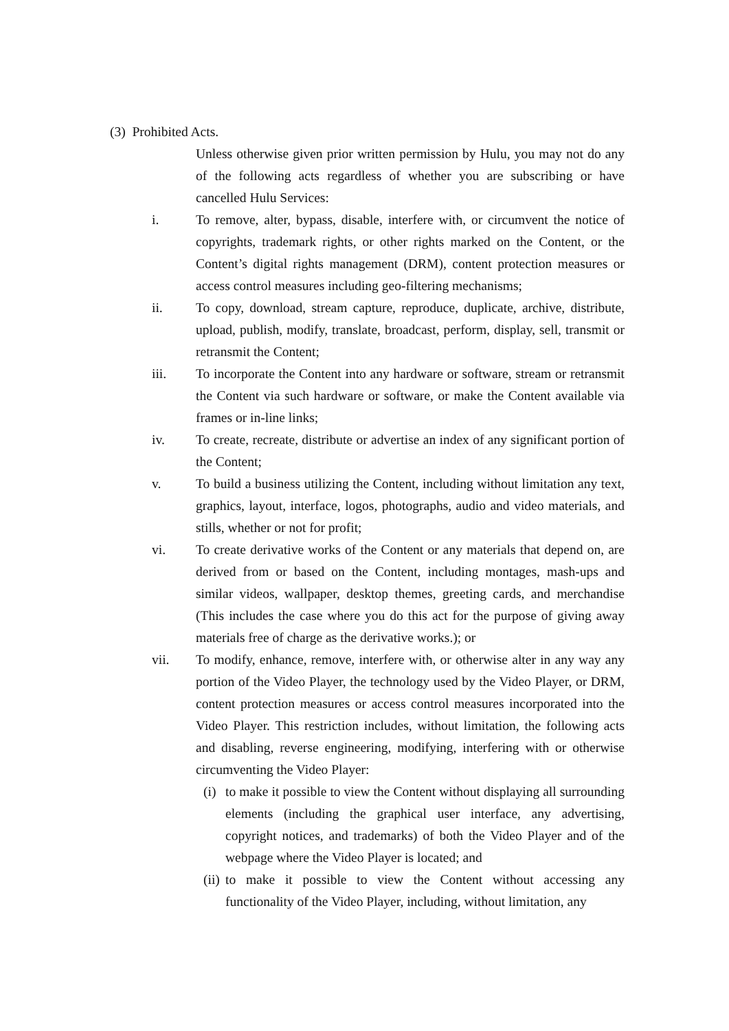(3) Prohibited Acts.
Unless otherwise given prior written permission by Hulu, you may not do any of the following acts regardless of whether you are subscribing or have cancelled Hulu Services:
i. To remove, alter, bypass, disable, interfere with, or circumvent the notice of copyrights, trademark rights, or other rights marked on the Content, or the Content’s digital rights management (DRM), content protection measures or access control measures including geo-filtering mechanisms;
ii. To copy, download, stream capture, reproduce, duplicate, archive, distribute, upload, publish, modify, translate, broadcast, perform, display, sell, transmit or retransmit the Content;
iii. To incorporate the Content into any hardware or software, stream or retransmit the Content via such hardware or software, or make the Content available via frames or in-line links;
iv. To create, recreate, distribute or advertise an index of any significant portion of the Content;
v. To build a business utilizing the Content, including without limitation any text, graphics, layout, interface, logos, photographs, audio and video materials, and stills, whether or not for profit;
vi. To create derivative works of the Content or any materials that depend on, are derived from or based on the Content, including montages, mash-ups and similar videos, wallpaper, desktop themes, greeting cards, and merchandise (This includes the case where you do this act for the purpose of giving away materials free of charge as the derivative works.); or
vii. To modify, enhance, remove, interfere with, or otherwise alter in any way any portion of the Video Player, the technology used by the Video Player, or DRM, content protection measures or access control measures incorporated into the Video Player. This restriction includes, without limitation, the following acts and disabling, reverse engineering, modifying, interfering with or otherwise circumventing the Video Player:
(i)
to make it possible to view the Content without displaying all surrounding elements (including the graphical user interface, any advertising, copyright notices, and trademarks) of both the Video Player and of the webpage where the Video Player is located; and
(ii)
to make it possible to view the Content without accessing any functionality of the Video Player, including, without limitation, any